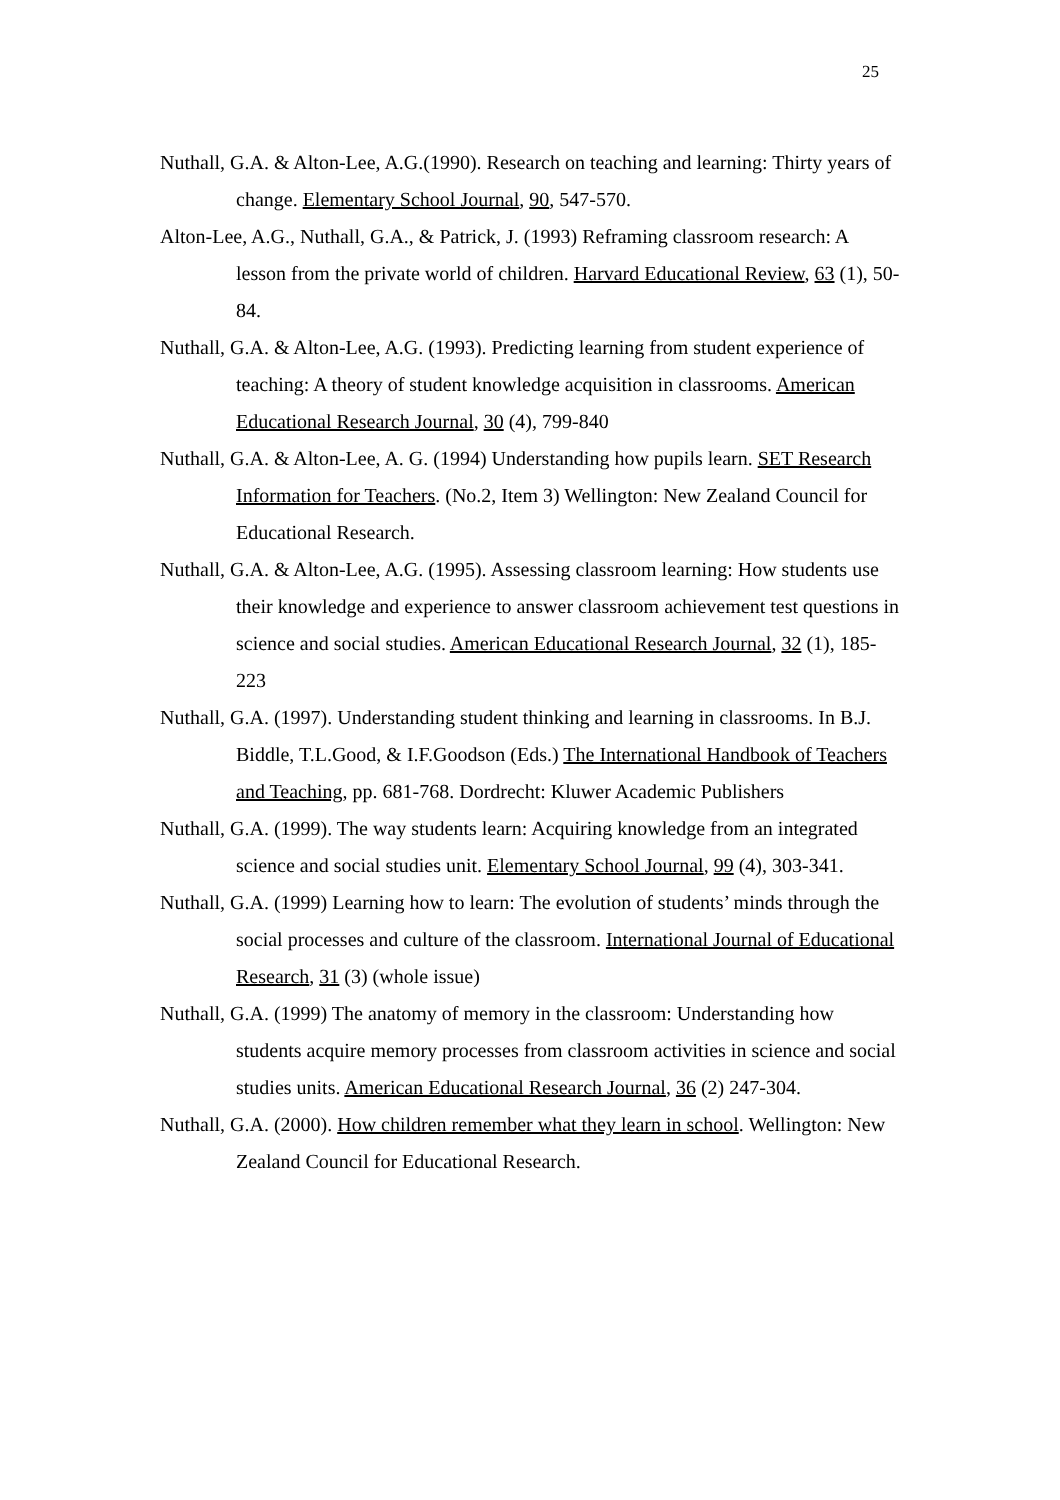25
Nuthall, G.A. & Alton-Lee, A.G.(1990). Research on teaching and learning: Thirty years of change. Elementary School Journal, 90, 547-570.
Alton-Lee, A.G., Nuthall, G.A., & Patrick, J. (1993) Reframing classroom research: A lesson from the private world of children. Harvard Educational Review, 63 (1), 50-84.
Nuthall, G.A. & Alton-Lee, A.G. (1993). Predicting learning from student experience of teaching: A theory of student knowledge acquisition in classrooms. American Educational Research Journal, 30 (4), 799-840
Nuthall, G.A. & Alton-Lee, A. G. (1994) Understanding how pupils learn. SET Research Information for Teachers. (No.2, Item 3) Wellington: New Zealand Council for Educational Research.
Nuthall, G.A. & Alton-Lee, A.G. (1995). Assessing classroom learning: How students use their knowledge and experience to answer classroom achievement test questions in science and social studies. American Educational Research Journal, 32 (1), 185-223
Nuthall, G.A. (1997). Understanding student thinking and learning in classrooms. In B.J. Biddle, T.L.Good, & I.F.Goodson (Eds.) The International Handbook of Teachers and Teaching, pp. 681-768. Dordrecht: Kluwer Academic Publishers
Nuthall, G.A. (1999). The way students learn: Acquiring knowledge from an integrated science and social studies unit. Elementary School Journal, 99 (4), 303-341.
Nuthall, G.A. (1999) Learning how to learn: The evolution of students’ minds through the social processes and culture of the classroom. International Journal of Educational Research, 31 (3) (whole issue)
Nuthall, G.A. (1999) The anatomy of memory in the classroom: Understanding how students acquire memory processes from classroom activities in science and social studies units. American Educational Research Journal, 36 (2) 247-304.
Nuthall, G.A. (2000). How children remember what they learn in school. Wellington: New Zealand Council for Educational Research.